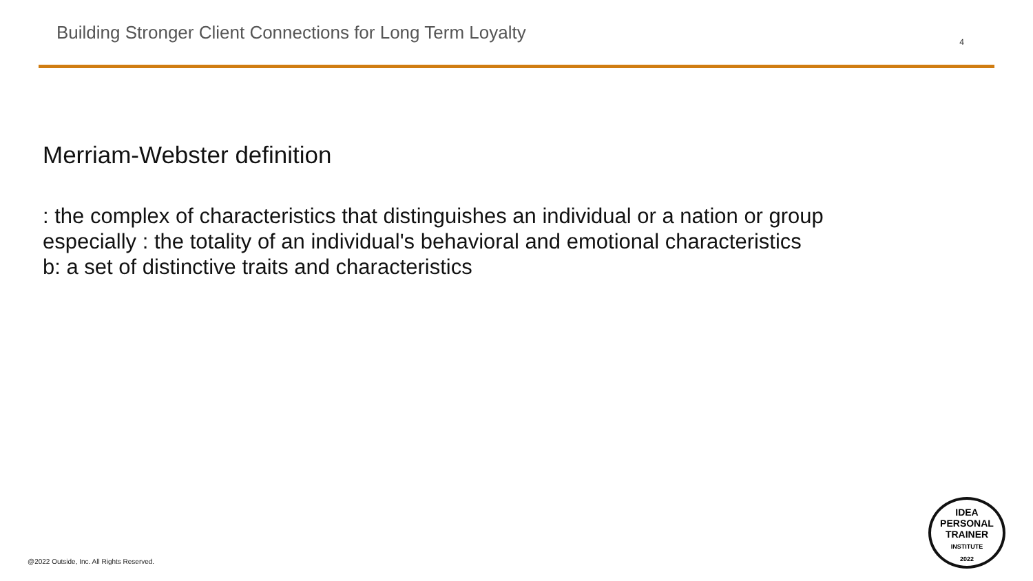Building Stronger Client Connections for Long Term Loyalty
4
Merriam-Webster definition
: the complex of characteristics that distinguishes an individual or a nation or group
especially : the totality of an individual's behavioral and emotional characteristics
b: a set of distinctive traits and characteristics
@2022 Outside, Inc. All Rights Reserved.
IDEA
PERSONAL
TRAINER
INSTITUTE
2022